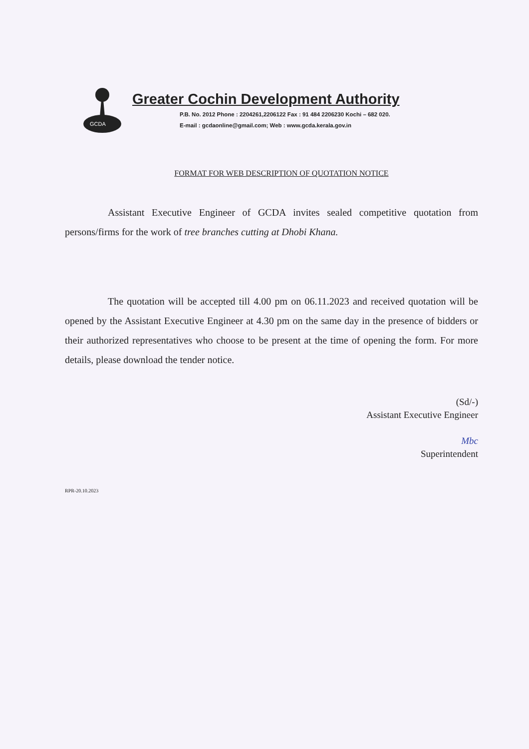GCDA
Greater Cochin Development Authority
P.B. No. 2012 Phone : 2204261,2206122 Fax : 91 484 2206230 Kochi – 682 020.
E-mail : gcdaonline@gmail.com; Web : www.gcda.kerala.gov.in
FORMAT FOR WEB DESCRIPTION OF QUOTATION NOTICE
Assistant Executive Engineer of GCDA invites sealed competitive quotation from persons/firms for the work of tree branches cutting at Dhobi Khana.
The quotation will be accepted till 4.00 pm on 06.11.2023 and received quotation will be opened by the Assistant Executive Engineer at 4.30 pm on the same day in the presence of bidders or their authorized representatives who choose to be present at the time of opening the form. For more details, please download the tender notice.
(Sd/-)
Assistant Executive Engineer
Mbc
Superintendent
RPR-20.10.2023